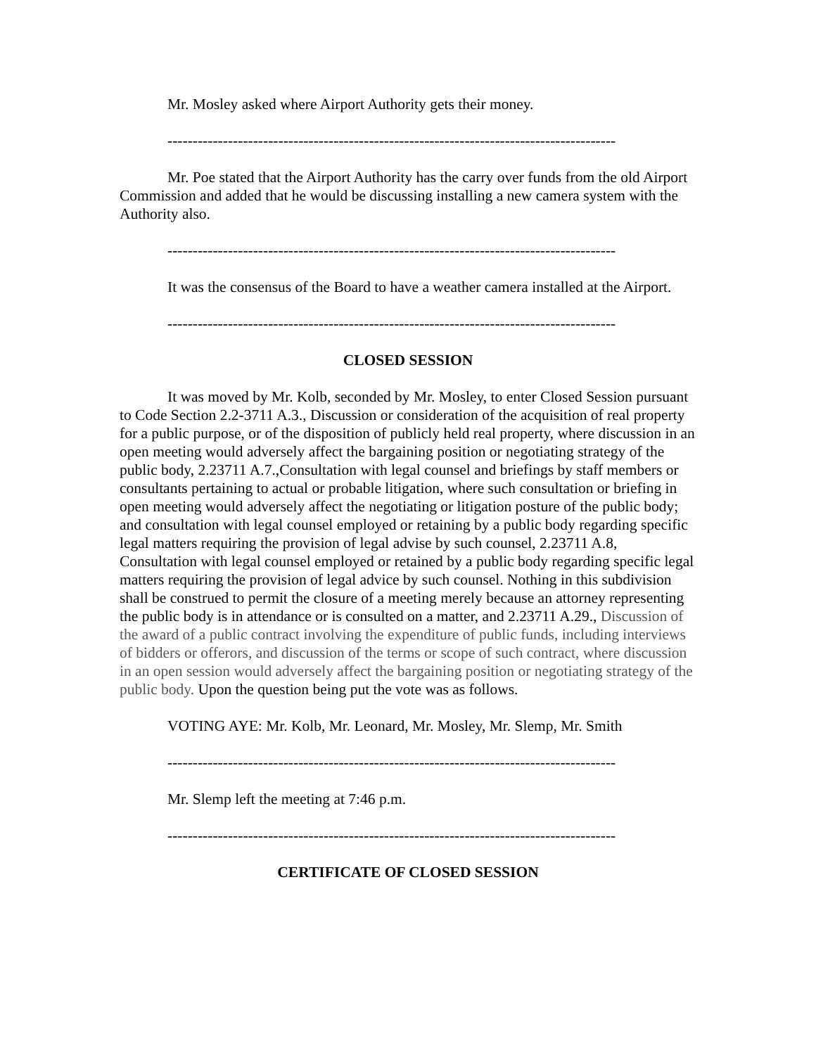Mr. Mosley asked where Airport Authority gets their money.
-----------------------------------------------------------------------------------------
Mr. Poe stated that the Airport Authority has the carry over funds from the old Airport Commission and added that he would be discussing installing a new camera system with the Authority also.
-----------------------------------------------------------------------------------------
It was the consensus of the Board to have a weather camera installed at the Airport.
-----------------------------------------------------------------------------------------
CLOSED SESSION
It was moved by Mr. Kolb, seconded by Mr. Mosley, to enter Closed Session pursuant to Code Section 2.2-3711 A.3., Discussion or consideration of the acquisition of real property for a public purpose, or of the disposition of publicly held real property, where discussion in an open meeting would adversely affect the bargaining position or negotiating strategy of the public body, 2.23711 A.7.,Consultation with legal counsel and briefings by staff members or consultants pertaining to actual or probable litigation, where such consultation or briefing in open meeting would adversely affect the negotiating or litigation posture of the public body; and consultation with legal counsel employed or retaining by a public body regarding specific legal matters requiring the provision of legal advise by such counsel, 2.23711 A.8, Consultation with legal counsel employed or retained by a public body regarding specific legal matters requiring the provision of legal advice by such counsel. Nothing in this subdivision shall be construed to permit the closure of a meeting merely because an attorney representing the public body is in attendance or is consulted on a matter, and 2.23711 A.29., Discussion of the award of a public contract involving the expenditure of public funds, including interviews of bidders or offerors, and discussion of the terms or scope of such contract, where discussion in an open session would adversely affect the bargaining position or negotiating strategy of the public body. Upon the question being put the vote was as follows.
VOTING AYE: Mr. Kolb, Mr. Leonard, Mr. Mosley, Mr. Slemp, Mr. Smith
-----------------------------------------------------------------------------------------
Mr. Slemp left the meeting at 7:46 p.m.
-----------------------------------------------------------------------------------------
CERTIFICATE OF CLOSED SESSION